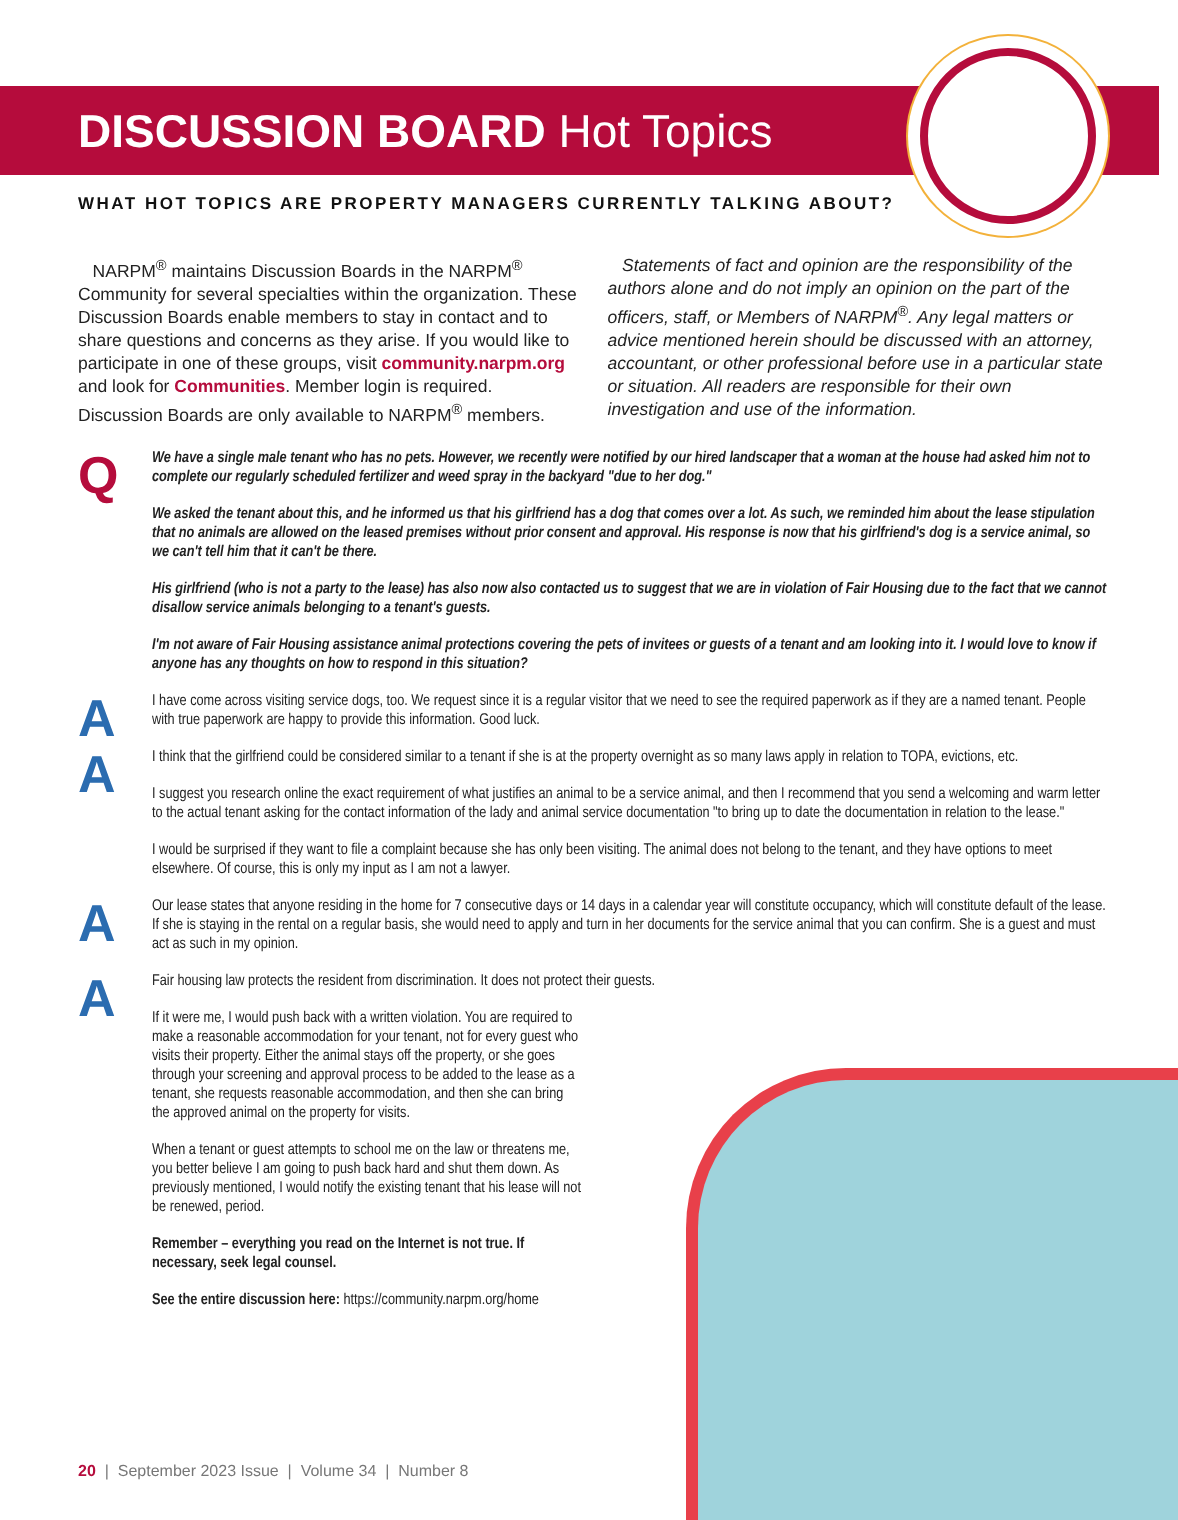DISCUSSION BOARD Hot Topics
WHAT HOT TOPICS ARE PROPERTY MANAGERS CURRENTLY TALKING ABOUT?
NARPM<sup>®</sup> maintains Discussion Boards in the NARPM<sup>®</sup> Community for several specialties within the organization. These Discussion Boards enable members to stay in contact and to share questions and concerns as they arise. If you would like to participate in one of these groups, visit community.narpm.org and look for Communities. Member login is required. Discussion Boards are only available to NARPM<sup>®</sup> members.
Statements of fact and opinion are the responsibility of the authors alone and do not imply an opinion on the part of the officers, staff, or Members of NARPM<sup>®</sup>. Any legal matters or advice mentioned herein should be discussed with an attorney, accountant, or other professional before use in a particular state or situation. All readers are responsible for their own investigation and use of the information.
Q
We have a single male tenant who has no pets. However, we recently were notified by our hired landscaper that a woman at the house had asked him not to complete our regularly scheduled fertilizer and weed spray in the backyard "due to her dog."
We asked the tenant about this, and he informed us that his girlfriend has a dog that comes over a lot. As such, we reminded him about the lease stipulation that no animals are allowed on the leased premises without prior consent and approval. His response is now that his girlfriend's dog is a service animal, so we can't tell him that it can't be there.
His girlfriend (who is not a party to the lease) has also now also contacted us to suggest that we are in violation of Fair Housing due to the fact that we cannot disallow service animals belonging to a tenant's guests.
I'm not aware of Fair Housing assistance animal protections covering the pets of invitees or guests of a tenant and am looking into it. I would love to know if anyone has any thoughts on how to respond in this situation?
A
I have come across visiting service dogs, too. We request since it is a regular visitor that we need to see the required paperwork as if they are a named tenant. People with true paperwork are happy to provide this information. Good luck.
A
I think that the girlfriend could be considered similar to a tenant if she is at the property overnight as so many laws apply in relation to TOPA, evictions, etc.
I suggest you research online the exact requirement of what justifies an animal to be a service animal, and then I recommend that you send a welcoming and warm letter to the actual tenant asking for the contact information of the lady and animal service documentation "to bring up to date the documentation in relation to the lease."
I would be surprised if they want to file a complaint because she has only been visiting. The animal does not belong to the tenant, and they have options to meet elsewhere. Of course, this is only my input as I am not a lawyer.
A
Our lease states that anyone residing in the home for 7 consecutive days or 14 days in a calendar year will constitute occupancy, which will constitute default of the lease. If she is staying in the rental on a regular basis, she would need to apply and turn in her documents for the service animal that you can confirm. She is a guest and must act as such in my opinion.
A
Fair housing law protects the resident from discrimination. It does not protect their guests.
If it were me, I would push back with a written violation. You are required to make a reasonable accommodation for your tenant, not for every guest who visits their property. Either the animal stays off the property, or she goes through your screening and approval process to be added to the lease as a tenant, she requests reasonable accommodation, and then she can bring the approved animal on the property for visits.
When a tenant or guest attempts to school me on the law or threatens me, you better believe I am going to push back hard and shut them down. As previously mentioned, I would notify the existing tenant that his lease will not be renewed, period.
Remember – everything you read on the Internet is not true. If necessary, seek legal counsel.
See the entire discussion here: https://community.narpm.org/home
20 | September 2023 Issue | Volume 34 | Number 8